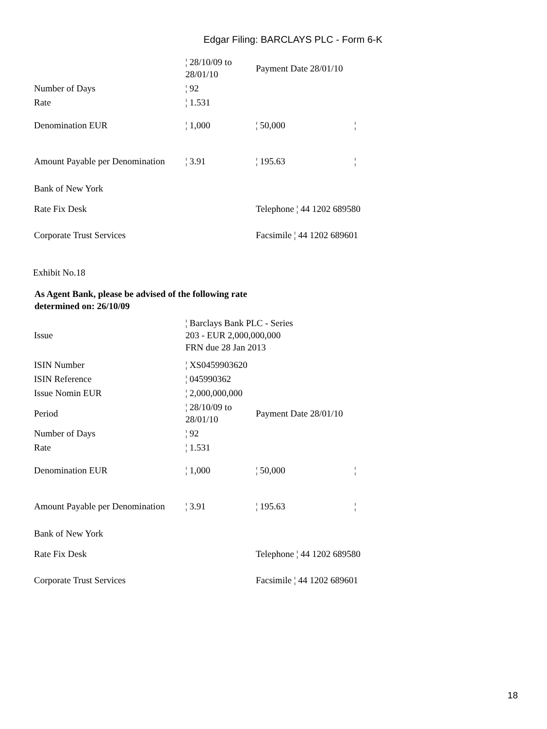Edgar Filing: BARCLAYS PLC - Form 6-K
| | ¦ 28/10/09 to 28/01/10 | Payment Date 28/01/10 | |
| Number of Days | ¦ 92 | | |
| Rate | ¦ 1.531 | | |
| Denomination EUR | ¦ 1,000 | ¦ 50,000 | ¦ |
| Amount Payable per Denomination | ¦ 3.91 | ¦ 195.63 | ¦ |
| Bank of New York | | | |
| Rate Fix Desk | | Telephone ¦ 44 1202 689580 | |
| Corporate Trust Services | | Facsimile ¦ 44 1202 689601 | |
Exhibit No.18
As Agent Bank, please be advised of the following rate determined on: 26/10/09
| Issue | ¦ Barclays Bank PLC - Series 203 - EUR 2,000,000,000 FRN due 28 Jan 2013 | | |
| ISIN Number | ¦ XS0459903620 | | |
| ISIN Reference | ¦ 045990362 | | |
| Issue Nomin EUR | ¦ 2,000,000,000 | | |
| Period | ¦ 28/10/09 to 28/01/10 | Payment Date 28/01/10 | |
| Number of Days | ¦ 92 | | |
| Rate | ¦ 1.531 | | |
| Denomination EUR | ¦ 1,000 | ¦ 50,000 | ¦ |
| Amount Payable per Denomination | ¦ 3.91 | ¦ 195.63 | ¦ |
| Bank of New York | | | |
| Rate Fix Desk | | Telephone ¦ 44 1202 689580 | |
| Corporate Trust Services | | Facsimile ¦ 44 1202 689601 | |
18